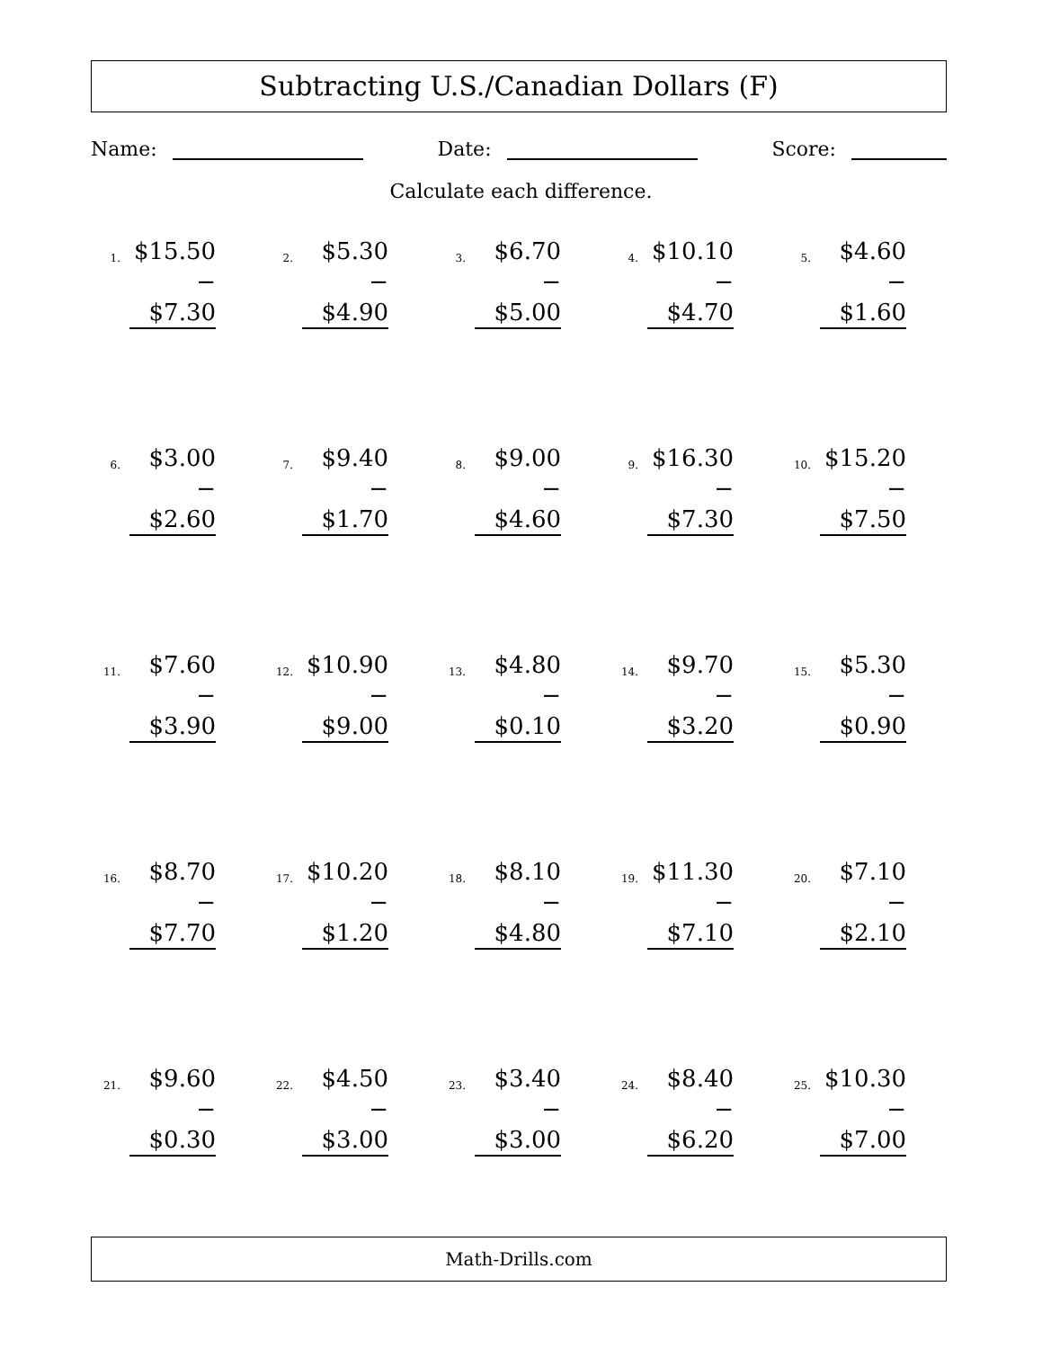Subtracting U.S./Canadian Dollars (F)
Name: Date: Score:
Calculate each difference.
1.
$15.50
− $7.30
2.
$5.30
− $4.90
3.
$6.70
− $5.00
4.
$10.10
− $4.70
5.
$4.60
− $1.60
6.
$3.00
− $2.60
7.
$9.40
− $1.70
8.
$9.00
− $4.60
9.
$16.30
− $7.30
10.
$15.20
− $7.50
11.
$7.60
− $3.90
12.
$10.90
− $9.00
13.
$4.80
− $0.10
14.
$9.70
− $3.20
15.
$5.30
− $0.90
16.
$8.70
− $7.70
17.
$10.20
− $1.20
18.
$8.10
− $4.80
19.
$11.30
− $7.10
20.
$7.10
− $2.10
21.
$9.60
− $0.30
22.
$4.50
− $3.00
23.
$3.40
− $3.00
24.
$8.40
− $6.20
25.
$10.30
− $7.00
Math-Drills.com